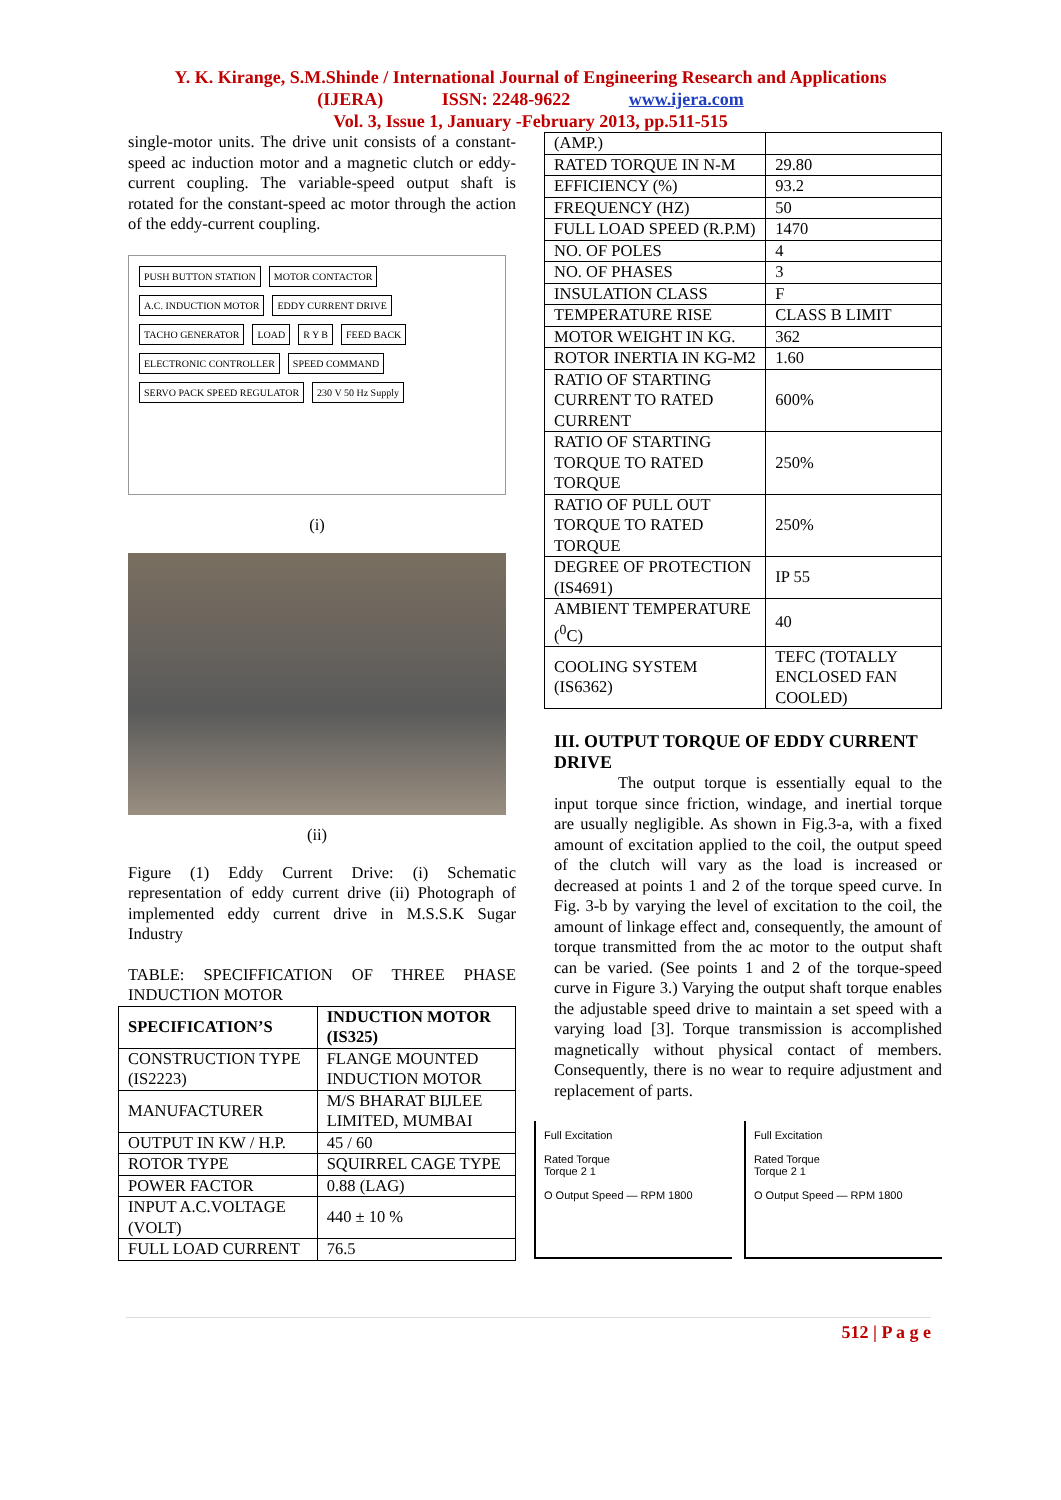Y. K. Kirange, S.M.Shinde / International Journal of Engineering Research and Applications
(IJERA) ISSN: 2248-9622 www.ijera.com
Vol. 3, Issue 1, January -February 2013, pp.511-515
single-motor units. The drive unit consists of a constant-speed ac induction motor and a magnetic clutch or eddy-current coupling. The variable-speed output shaft is rotated for the constant-speed ac motor through the action of the eddy-current coupling.
PUSH BUTTON STATION MOTOR CONTACTOR A.C. INDUCTION MOTOR EDDY CURRENT DRIVE TACHO GENERATOR LOAD R Y B FEED BACK ELECTRONIC CONTROLLER SPEED COMMAND SERVO PACK SPEED REGULATOR 230 V 50 Hz Supply
(i)
(ii)
Figure (1) Eddy Current Drive: (i) Schematic representation of eddy current drive (ii) Photograph of implemented eddy current drive in M.S.S.K Sugar Industry
TABLE: SPECIFFICATION OF THREE PHASE INDUCTION MOTOR
| SPECIFICATION’S | INDUCTION MOTOR (IS325) |
| --- | --- |
| CONSTRUCTION TYPE (IS2223) | FLANGE MOUNTED INDUCTION MOTOR |
| MANUFACTURER | M/S BHARAT BIJLEE LIMITED, MUMBAI |
| OUTPUT IN KW / H.P. | 45 / 60 |
| ROTOR TYPE | SQUIRREL CAGE TYPE |
| POWER FACTOR | 0.88 (LAG) |
| INPUT A.C.VOLTAGE (VOLT) | 440 ± 10 % |
| FULL LOAD CURRENT | 76.5 |
| (AMP.) | |
| RATED TORQUE IN N-M | 29.80 |
| EFFICIENCY (%) | 93.2 |
| FREQUENCY (HZ) | 50 |
| FULL LOAD SPEED (R.P.M) | 1470 |
| NO. OF POLES | 4 |
| NO. OF PHASES | 3 |
| INSULATION CLASS | F |
| TEMPERATURE RISE | CLASS B LIMIT |
| MOTOR WEIGHT IN KG. | 362 |
| ROTOR INERTIA IN KG-M2 | 1.60 |
| RATIO OF STARTING CURRENT TO RATED CURRENT | 600% |
| RATIO OF STARTING TORQUE TO RATED TORQUE | 250% |
| RATIO OF PULL OUT TORQUE TO RATED TORQUE | 250% |
| DEGREE OF PROTECTION (IS4691) | IP 55 |
| AMBIENT TEMPERATURE (<sup>0</sup>C) | 40 |
| COOLING SYSTEM (IS6362) | TEFC (TOTALLY ENCLOSED FAN COOLED) |
III. OUTPUT TORQUE OF EDDY CURRENT DRIVE
The output torque is essentially equal to the input torque since friction, windage, and inertial torque are usually negligible. As shown in Fig.3-a, with a fixed amount of excitation applied to the coil, the output speed of the clutch will vary as the load is increased or decreased at points 1 and 2 of the torque speed curve. In Fig. 3-b by varying the level of excitation to the coil, the amount of linkage effect and, consequently, the amount of torque transmitted from the ac motor to the output shaft can be varied. (See points 1 and 2 of the torque-speed curve in Figure 3.) Varying the output shaft torque enables the adjustable speed drive to maintain a set speed with a varying load [3]. Torque transmission is accomplished magnetically without physical contact of members. Consequently, there is no wear to require adjustment and replacement of parts.
Full Excitation
Rated Torque
Torque 2 1
O Output Speed — RPM 1800
Full Excitation
Rated Torque
Torque 2 1
O Output Speed — RPM 1800
512 | P a g e